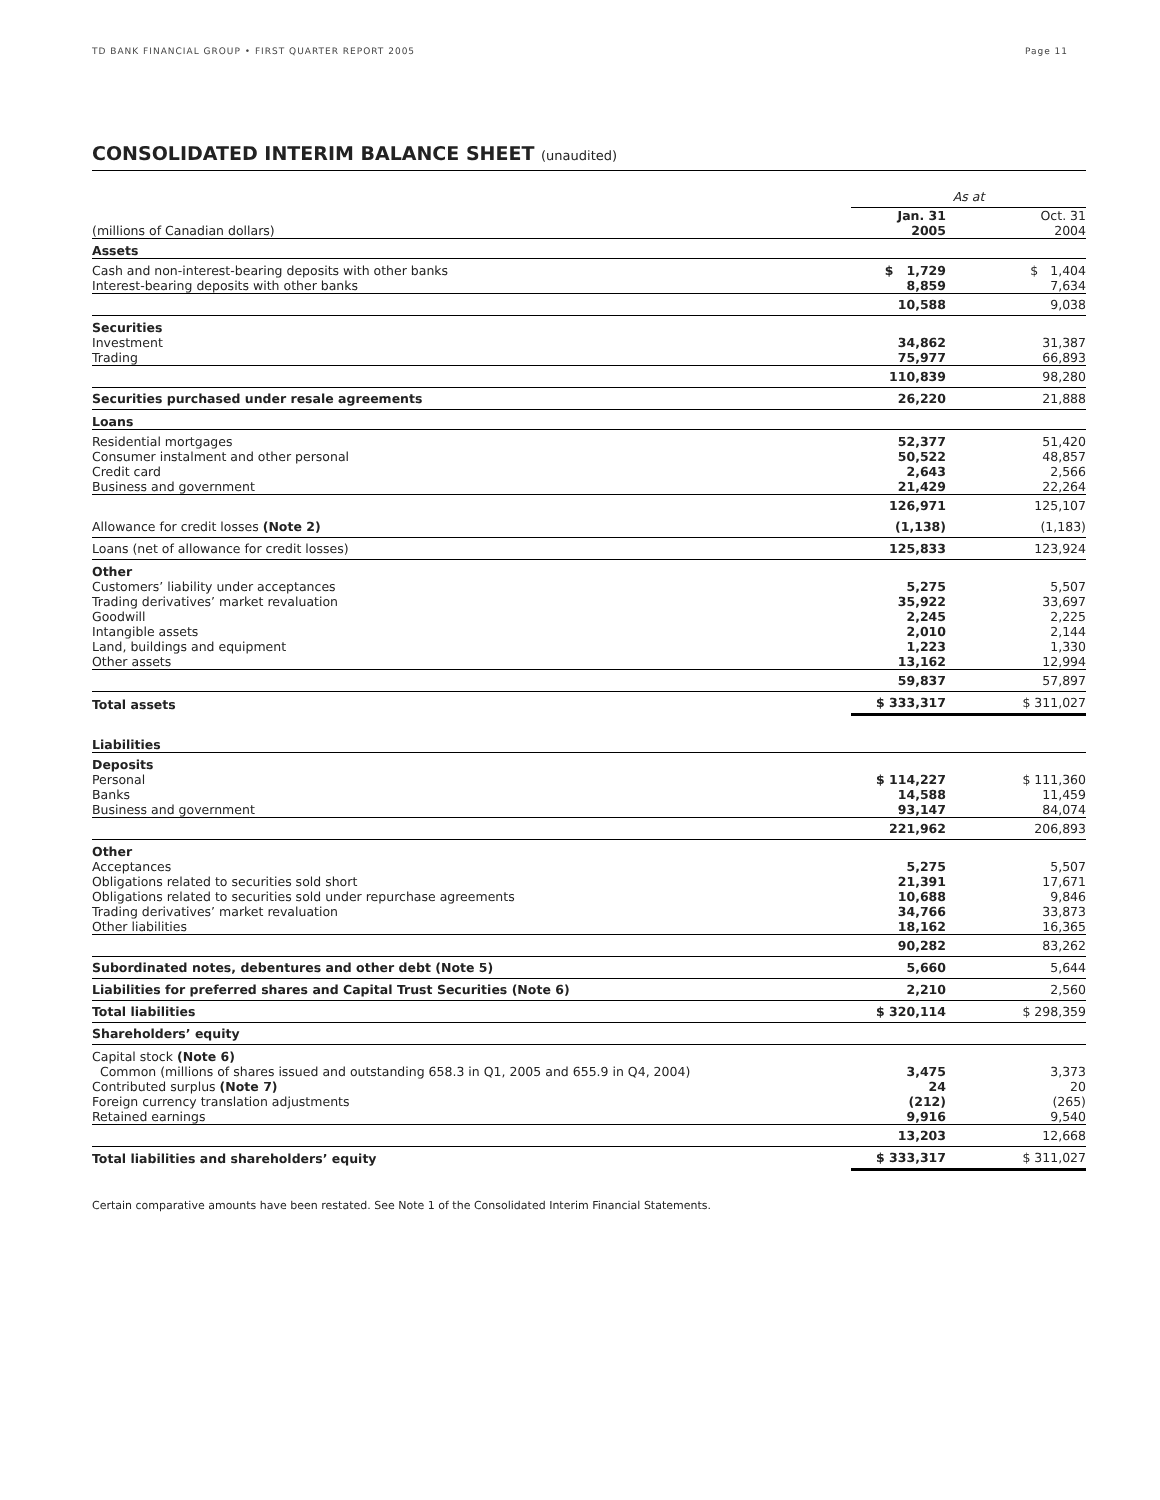TD BANK FINANCIAL GROUP • FIRST QUARTER REPORT 2005 Page 11
CONSOLIDATED INTERIM BALANCE SHEET (unaudited)
| | As at | | |
| (millions of Canadian dollars) | Jan. 31 2005 | | Oct. 31 2004 |
| Assets | | | |
| Cash and non-interest-bearing deposits with other banks Interest-bearing deposits with other banks | $ 1,729 8,859 | | $ 1,404 7,634 |
| | 10,588 | | 9,038 |
| Securities Investment Trading | 34,862 75,977 | | 31,387 66,893 |
| | 110,839 | | 98,280 |
| Securities purchased under resale agreements | 26,220 | | 21,888 |
| Loans | | | |
| Residential mortgages Consumer instalment and other personal Credit card Business and government | 52,377 50,522 2,643 21,429 | | 51,420 48,857 2,566 22,264 |
| | 126,971 | | 125,107 |
| Allowance for credit losses (Note 2) | (1,138) | | (1,183) |
| Loans (net of allowance for credit losses) | 125,833 | | 123,924 |
| Other Customers’ liability under acceptances Trading derivatives’ market revaluation Goodwill Intangible assets Land, buildings and equipment Other assets | 5,275 35,922 2,245 2,010 1,223 13,162 | | 5,507 33,697 2,225 2,144 1,330 12,994 |
| | 59,837 | | 57,897 |
| Total assets | $ 333,317 | | $ 311,027 |
| Liabilities | | | |
| Deposits Personal Banks Business and government | $ 114,227 14,588 93,147 | | $ 111,360 11,459 84,074 |
| | 221,962 | | 206,893 |
| Other Acceptances Obligations related to securities sold short Obligations related to securities sold under repurchase agreements Trading derivatives’ market revaluation Other liabilities | 5,275 21,391 10,688 34,766 18,162 | | 5,507 17,671 9,846 33,873 16,365 |
| | 90,282 | | 83,262 |
| Subordinated notes, debentures and other debt (Note 5) | 5,660 | | 5,644 |
| Liabilities for preferred shares and Capital Trust Securities (Note 6) | 2,210 | | 2,560 |
| Total liabilities | $ 320,114 | | $ 298,359 |
| Shareholders’ equity | | | |
| Capital stock (Note 6) Common (millions of shares issued and outstanding 658.3 in Q1, 2005 and 655.9 in Q4, 2004) Contributed surplus (Note 7) Foreign currency translation adjustments Retained earnings | 3,475 24 (212) 9,916 | | 3,373 20 (265) 9,540 |
| | 13,203 | | 12,668 |
| Total liabilities and shareholders’ equity | $ 333,317 | | $ 311,027 |
Certain comparative amounts have been restated. See Note 1 of the Consolidated Interim Financial Statements.